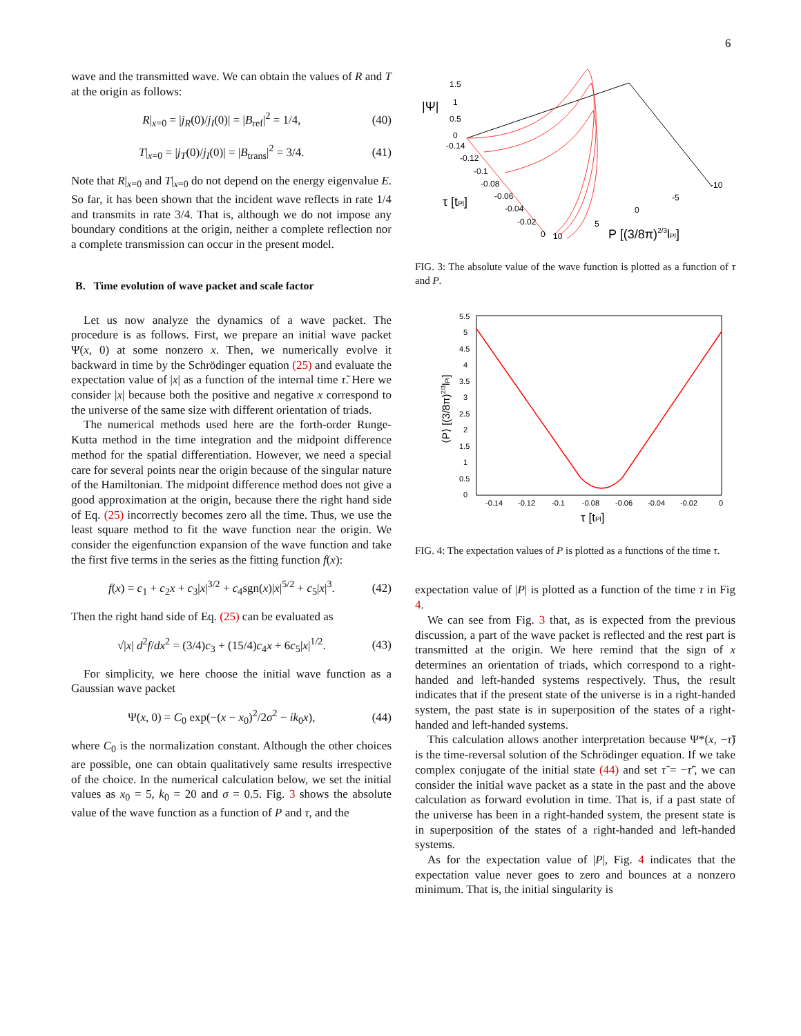6
wave and the transmitted wave. We can obtain the values of R and T at the origin as follows:
R|<sub>x=0</sub> = |j<sub>R</sub>(0)/j<sub>I</sub>(0)| = |B<sub>ref</sub>|<sup>2</sup> = 1/4, (40)
T|<sub>x=0</sub> = |j<sub>T</sub>(0)/j<sub>I</sub>(0)| = |B<sub>trans</sub>|<sup>2</sup> = 3/4. (41)
Note that R|<sub>x=0</sub> and T|<sub>x=0</sub> do not depend on the energy eigenvalue E. So far, it has been shown that the incident wave reflects in rate 1/4 and transmits in rate 3/4. That is, although we do not impose any boundary conditions at the origin, neither a complete reflection nor a complete transmission can occur in the present model.
B. Time evolution of wave packet and scale factor
Let us now analyze the dynamics of a wave packet. The procedure is as follows. First, we prepare an initial wave packet Ψ(x, 0) at some nonzero x. Then, we numerically evolve it backward in time by the Schrödinger equation (25) and evaluate the expectation value of |x| as a function of the internal time τ̃. Here we consider |x| because both the positive and negative x correspond to the universe of the same size with different orientation of triads.
The numerical methods used here are the forth-order Runge-Kutta method in the time integration and the midpoint difference method for the spatial differentiation. However, we need a special care for several points near the origin because of the singular nature of the Hamiltonian. The midpoint difference method does not give a good approximation at the origin, because there the right hand side of Eq. (25) incorrectly becomes zero all the time. Thus, we use the least square method to fit the wave function near the origin. We consider the eigenfunction expansion of the wave function and take the first five terms in the series as the fitting function f(x):
f(x) = c<sub>1</sub> + c<sub>2</sub>x + c<sub>3</sub>|x|<sup>3/2</sup> + c<sub>4</sub>sgn(x)|x|<sup>5/2</sup> + c<sub>5</sub>|x|<sup>3</sup>. (42)
Then the right hand side of Eq. (25) can be evaluated as
√|x| d<sup>2</sup>f/dx<sup>2</sup> = (3/4)c<sub>3</sub> + (15/4)c<sub>4</sub>x + 6c<sub>5</sub>|x|<sup>1/2</sup>. (43)
For simplicity, we here choose the initial wave function as a Gaussian wave packet
Ψ(x, 0) = C<sub>0</sub> exp(−(x − x<sub>0</sub>)<sup>2</sup>/2σ<sup>2</sup> − ik<sub>0</sub>x), (44)
where C<sub>0</sub> is the normalization constant. Although the other choices are possible, one can obtain qualitatively same results irrespective of the choice. In the numerical calculation below, we set the initial values as x<sub>0</sub> = 5, k<sub>0</sub> = 20 and σ = 0.5. Fig. 3 shows the absolute value of the wave function as a function of P and τ, and the
|Ψ|
1.5
1
0.5
0
-0.14
-0.12
-0.1
-0.08
-0.06
-0.04
-0.02
0
τ [tPl]
10
5
0
-5
-10
P [(3/8π)2/3lPl]
FIG. 3: The absolute value of the wave function is plotted as a function of τ and P.
5.5
5
4.5
4
3.5
3
2.5
2
1.5
1
0.5
0
-0.14
-0.12
-0.1
-0.08
-0.06
-0.04
-0.02
0
τ [tPl]
⟨P⟩ [(3/8π)2/3lPl]
FIG. 4: The expectation values of P is plotted as a functions of the time τ.
expectation value of |P| is plotted as a function of the time τ in Fig 4.
We can see from Fig. 3 that, as is expected from the previous discussion, a part of the wave packet is reflected and the rest part is transmitted at the origin. We here remind that the sign of x determines an orientation of triads, which correspond to a right-handed and left-handed systems respectively. Thus, the result indicates that if the present state of the universe is in a right-handed system, the past state is in superposition of the states of a right-handed and left-handed systems.
This calculation allows another interpretation because Ψ*(x, −τ̃) is the time-reversal solution of the Schrödinger equation. If we take complex conjugate of the initial state (44) and set τ̃ = −τ̃′, we can consider the initial wave packet as a state in the past and the above calculation as forward evolution in time. That is, if a past state of the universe has been in a right-handed system, the present state is in superposition of the states of a right-handed and left-handed systems.
As for the expectation value of |P|, Fig. 4 indicates that the expectation value never goes to zero and bounces at a nonzero minimum. That is, the initial singularity is